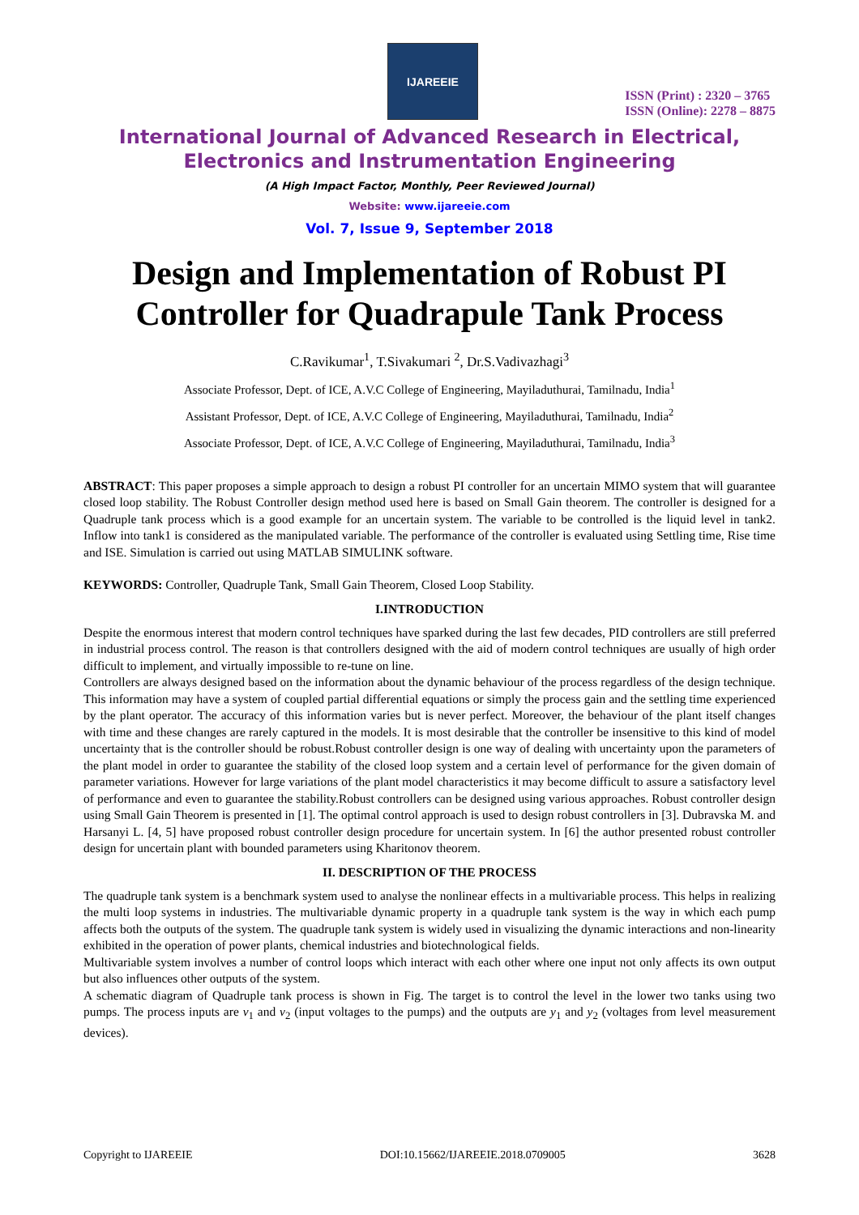IJAREEIE
ISSN (Print) : 2320 – 3765
ISSN (Online): 2278 – 8875
International Journal of Advanced Research in Electrical,
Electronics and Instrumentation Engineering
(A High Impact Factor, Monthly, Peer Reviewed Journal)
Website: www.ijareeie.com
Vol. 7, Issue 9, September 2018
Design and Implementation of Robust PI Controller for Quadrapule Tank Process
C.Ravikumar<sup>1</sup>, T.Sivakumari <sup>2</sup>, Dr.S.Vadivazhagi<sup>3</sup>
Associate Professor, Dept. of ICE, A.V.C College of Engineering, Mayiladuthurai, Tamilnadu, India<sup>1</sup>
Assistant Professor, Dept. of ICE, A.V.C College of Engineering, Mayiladuthurai, Tamilnadu, India<sup>2</sup>
Associate Professor, Dept. of ICE, A.V.C College of Engineering, Mayiladuthurai, Tamilnadu, India<sup>3</sup>
ABSTRACT: This paper proposes a simple approach to design a robust PI controller for an uncertain MIMO system that will guarantee closed loop stability. The Robust Controller design method used here is based on Small Gain theorem. The controller is designed for a Quadruple tank process which is a good example for an uncertain system. The variable to be controlled is the liquid level in tank2. Inflow into tank1 is considered as the manipulated variable. The performance of the controller is evaluated using Settling time, Rise time and ISE. Simulation is carried out using MATLAB SIMULINK software.
KEYWORDS: Controller, Quadruple Tank, Small Gain Theorem, Closed Loop Stability.
I.INTRODUCTION
Despite the enormous interest that modern control techniques have sparked during the last few decades, PID controllers are still preferred in industrial process control. The reason is that controllers designed with the aid of modern control techniques are usually of high order difficult to implement, and virtually impossible to re-tune on line.
Controllers are always designed based on the information about the dynamic behaviour of the process regardless of the design technique. This information may have a system of coupled partial differential equations or simply the process gain and the settling time experienced by the plant operator. The accuracy of this information varies but is never perfect. Moreover, the behaviour of the plant itself changes with time and these changes are rarely captured in the models. It is most desirable that the controller be insensitive to this kind of model uncertainty that is the controller should be robust.Robust controller design is one way of dealing with uncertainty upon the parameters of the plant model in order to guarantee the stability of the closed loop system and a certain level of performance for the given domain of parameter variations. However for large variations of the plant model characteristics it may become difficult to assure a satisfactory level of performance and even to guarantee the stability.Robust controllers can be designed using various approaches. Robust controller design using Small Gain Theorem is presented in [1]. The optimal control approach is used to design robust controllers in [3]. Dubravska M. and Harsanyi L. [4, 5] have proposed robust controller design procedure for uncertain system. In [6] the author presented robust controller design for uncertain plant with bounded parameters using Kharitonov theorem.
II. DESCRIPTION OF THE PROCESS
The quadruple tank system is a benchmark system used to analyse the nonlinear effects in a multivariable process. This helps in realizing the multi loop systems in industries. The multivariable dynamic property in a quadruple tank system is the way in which each pump affects both the outputs of the system. The quadruple tank system is widely used in visualizing the dynamic interactions and non-linearity exhibited in the operation of power plants, chemical industries and biotechnological fields.
Multivariable system involves a number of control loops which interact with each other where one input not only affects its own output but also influences other outputs of the system.
A schematic diagram of Quadruple tank process is shown in Fig. The target is to control the level in the lower two tanks using two pumps. The process inputs are v<sub>1</sub> and v<sub>2</sub> (input voltages to the pumps) and the outputs are y<sub>1</sub> and y<sub>2</sub> (voltages from level measurement devices).
Copyright to IJAREEIE DOI:10.15662/IJAREEIE.2018.0709005 3628